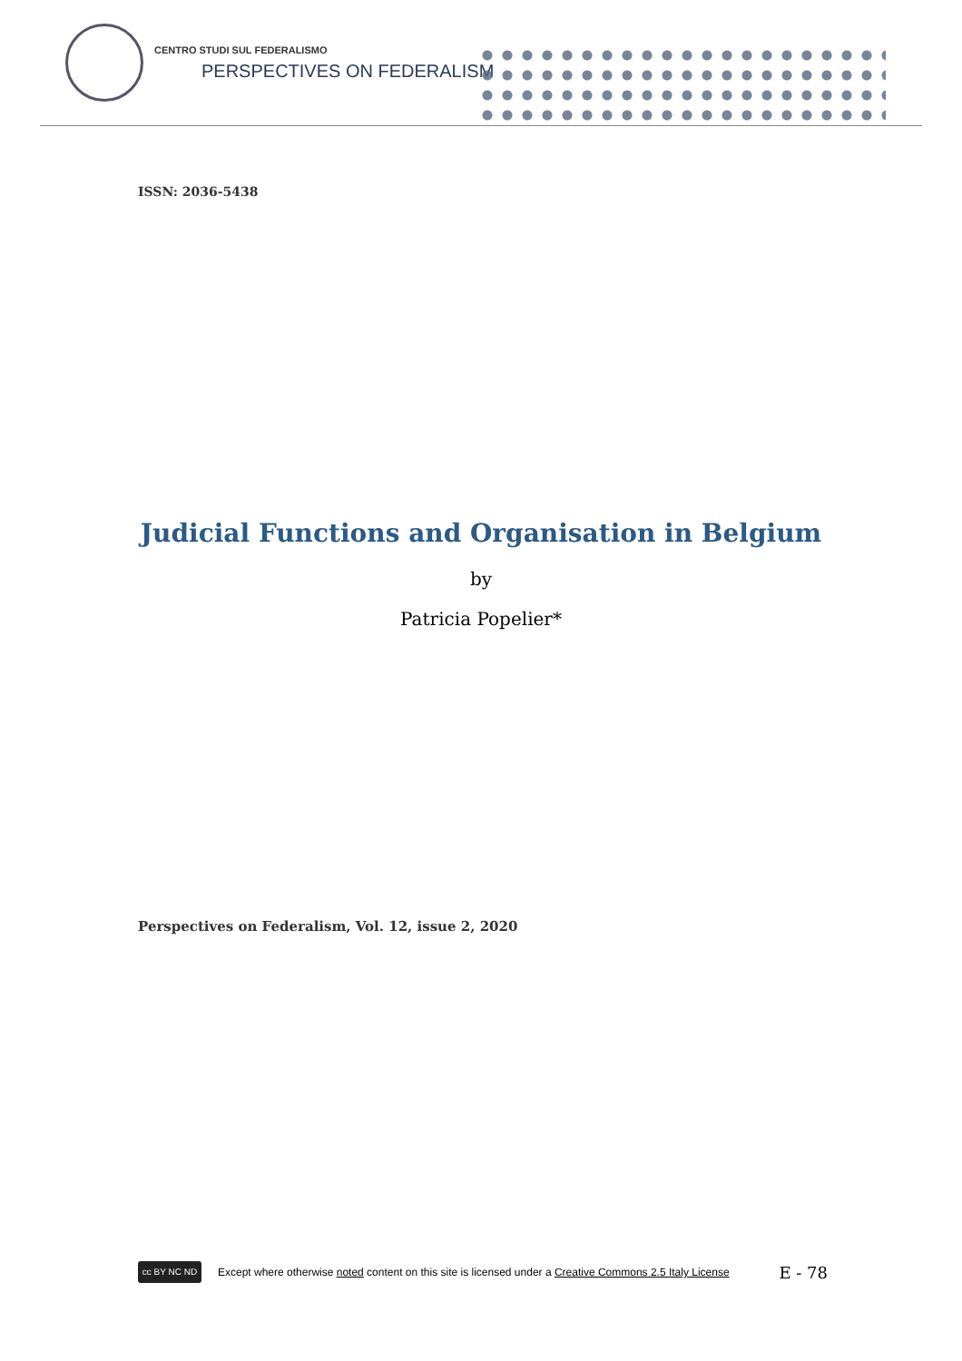CENTRO STUDI SUL FEDERALISMO
PERSPECTIVES ON FEDERALISM
ISSN: 2036-5438
Judicial Functions and Organisation in Belgium
by
Patricia Popelier*
Perspectives on Federalism, Vol. 12, issue 2, 2020
cc BY NC ND
Except where otherwise noted content on this site is licensed under a Creative Commons 2.5 Italy License E - 78